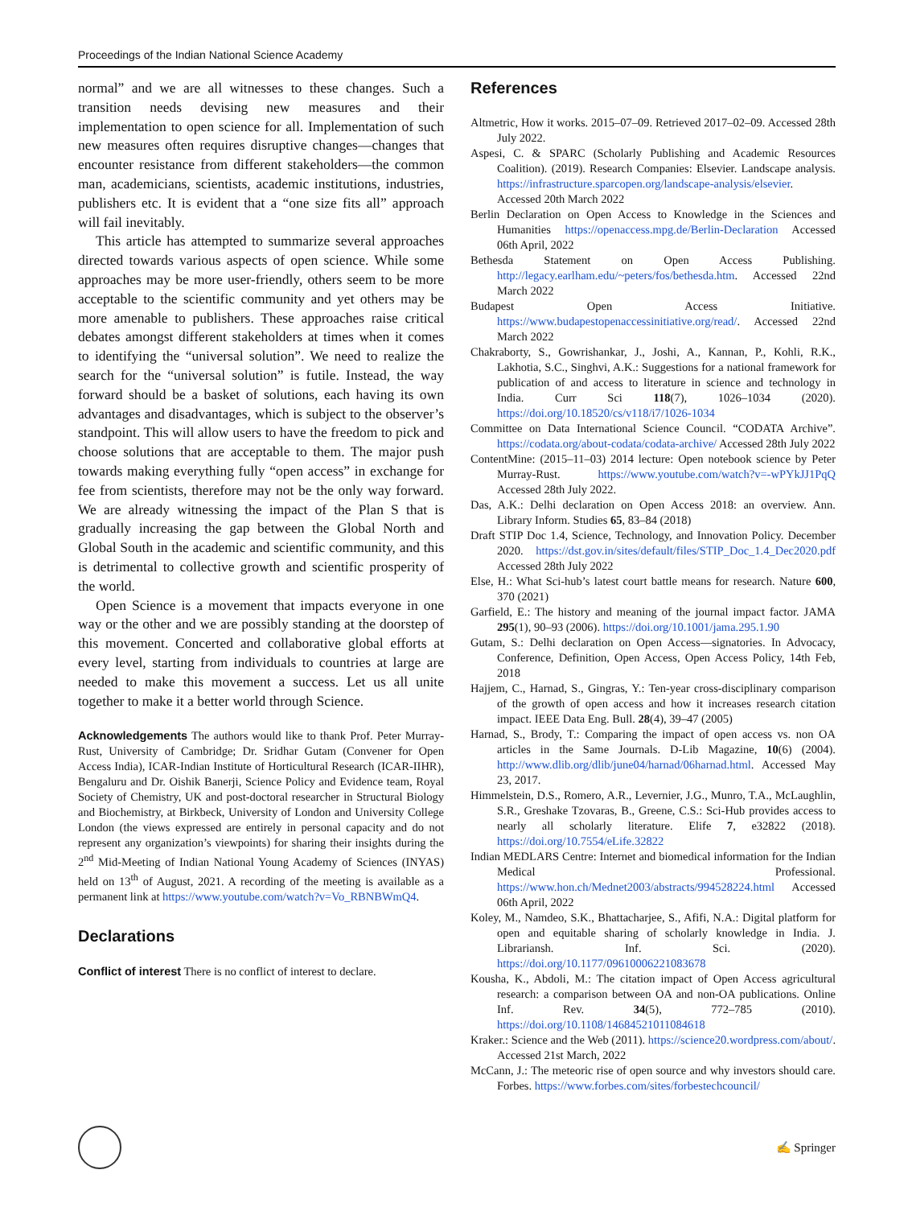Proceedings of the Indian National Science Academy
normal” and we are all witnesses to these changes. Such a transition needs devising new measures and their implementation to open science for all. Implementation of such new measures often requires disruptive changes—changes that encounter resistance from different stakeholders—the common man, academicians, scientists, academic institutions, industries, publishers etc. It is evident that a “one size fits all” approach will fail inevitably.
This article has attempted to summarize several approaches directed towards various aspects of open science. While some approaches may be more user-friendly, others seem to be more acceptable to the scientific community and yet others may be more amenable to publishers. These approaches raise critical debates amongst different stakeholders at times when it comes to identifying the “universal solution”. We need to realize the search for the “universal solution” is futile. Instead, the way forward should be a basket of solutions, each having its own advantages and disadvantages, which is subject to the observer’s standpoint. This will allow users to have the freedom to pick and choose solutions that are acceptable to them. The major push towards making everything fully “open access” in exchange for fee from scientists, therefore may not be the only way forward. We are already witnessing the impact of the Plan S that is gradually increasing the gap between the Global North and Global South in the academic and scientific community, and this is detrimental to collective growth and scientific prosperity of the world.
Open Science is a movement that impacts everyone in one way or the other and we are possibly standing at the doorstep of this movement. Concerted and collaborative global efforts at every level, starting from individuals to countries at large are needed to make this movement a success. Let us all unite together to make it a better world through Science.
Acknowledgements The authors would like to thank Prof. Peter Murray-Rust, University of Cambridge; Dr. Sridhar Gutam (Convener for Open Access India), ICAR-Indian Institute of Horticultural Research (ICAR-IIHR), Bengaluru and Dr. Oishik Banerji, Science Policy and Evidence team, Royal Society of Chemistry, UK and post-doctoral researcher in Structural Biology and Biochemistry, at Birkbeck, University of London and University College London (the views expressed are entirely in personal capacity and do not represent any organization’s viewpoints) for sharing their insights during the 2<sup>nd</sup> Mid-Meeting of Indian National Young Academy of Sciences (INYAS) held on 13<sup>th</sup> of August, 2021. A recording of the meeting is available as a permanent link at https://www.youtube.com/watch?v=Vo_RBNBWmQ4.
Declarations
Conflict of interest There is no conflict of interest to declare.
References
Altmetric, How it works. 2015–07–09. Retrieved 2017–02–09. Accessed 28th July 2022.
Aspesi, C. & SPARC (Scholarly Publishing and Academic Resources Coalition). (2019). Research Companies: Elsevier. Landscape analysis. https://infrastructure.sparcopen.org/landscape-analysis/elsevier. Accessed 20th March 2022
Berlin Declaration on Open Access to Knowledge in the Sciences and Humanities https://openaccess.mpg.de/Berlin-Declaration Accessed 06th April, 2022
Bethesda Statement on Open Access Publishing. http://legacy.earlham.edu/~peters/fos/bethesda.htm. Accessed 22nd March 2022
Budapest Open Access Initiative. https://www.budapestopenaccessinitiative.org/read/. Accessed 22nd March 2022
Chakraborty, S., Gowrishankar, J., Joshi, A., Kannan, P., Kohli, R.K., Lakhotia, S.C., Singhvi, A.K.: Suggestions for a national framework for publication of and access to literature in science and technology in India. Curr Sci 118(7), 1026–1034 (2020). https://doi.org/10.18520/cs/v118/i7/1026-1034
Committee on Data International Science Council. “CODATA Archive”. https://codata.org/about-codata/codata-archive/ Accessed 28th July 2022
ContentMine: (2015–11–03) 2014 lecture: Open notebook science by Peter Murray-Rust. https://www.youtube.com/watch?v=-wPYkJJ1PqQ Accessed 28th July 2022.
Das, A.K.: Delhi declaration on Open Access 2018: an overview. Ann. Library Inform. Studies 65, 83–84 (2018)
Draft STIP Doc 1.4, Science, Technology, and Innovation Policy. December 2020. https://dst.gov.in/sites/default/files/STIP_Doc_1.4_Dec2020.pdf Accessed 28th July 2022
Else, H.: What Sci-hub’s latest court battle means for research. Nature 600, 370 (2021)
Garfield, E.: The history and meaning of the journal impact factor. JAMA 295(1), 90–93 (2006). https://doi.org/10.1001/jama.295.1.90
Gutam, S.: Delhi declaration on Open Access—signatories. In Advocacy, Conference, Definition, Open Access, Open Access Policy, 14th Feb, 2018
Hajjem, C., Harnad, S., Gingras, Y.: Ten-year cross-disciplinary comparison of the growth of open access and how it increases research citation impact. IEEE Data Eng. Bull. 28(4), 39–47 (2005)
Harnad, S., Brody, T.: Comparing the impact of open access vs. non OA articles in the Same Journals. D-Lib Magazine, 10(6) (2004). http://www.dlib.org/dlib/june04/harnad/06harnad.html. Accessed May 23, 2017.
Himmelstein, D.S., Romero, A.R., Levernier, J.G., Munro, T.A., McLaughlin, S.R., Greshake Tzovaras, B., Greene, C.S.: Sci-Hub provides access to nearly all scholarly literature. Elife 7, e32822 (2018). https://doi.org/10.7554/eLife.32822
Indian MEDLARS Centre: Internet and biomedical information for the Indian Medical Professional. https://www.hon.ch/Mednet2003/abstracts/994528224.html Accessed 06th April, 2022
Koley, M., Namdeo, S.K., Bhattacharjee, S., Afifi, N.A.: Digital platform for open and equitable sharing of scholarly knowledge in India. J. Librariansh. Inf. Sci. (2020). https://doi.org/10.1177/09610006221083678
Kousha, K., Abdoli, M.: The citation impact of Open Access agricultural research: a comparison between OA and non-OA publications. Online Inf. Rev. 34(5), 772–785 (2010). https://doi.org/10.1108/14684521011084618
Kraker.: Science and the Web (2011). https://science20.wordpress.com/about/. Accessed 21st March, 2022
McCann, J.: The meteoric rise of open source and why investors should care. Forbes. https://www.forbes.com/sites/forbestechcouncil/
✍ Springer